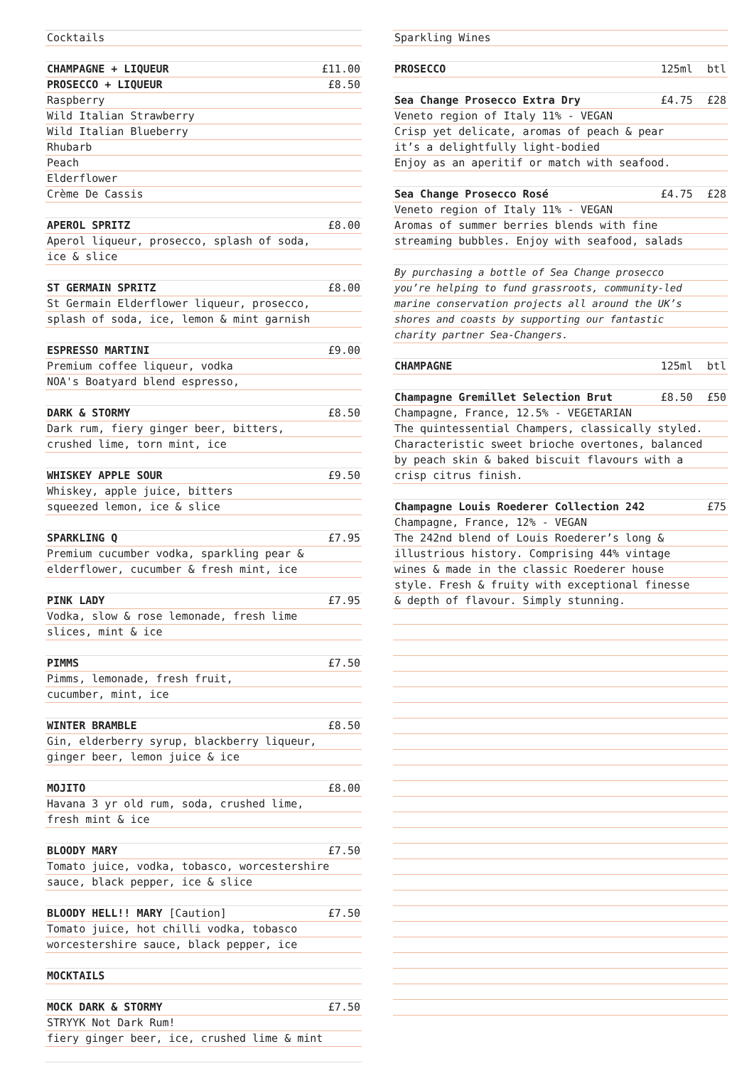Cocktails
CHAMPAGNE + LIQUEUR £11.00
PROSECCO + LIQUEUR £8.50
Raspberry
Wild Italian Strawberry
Wild Italian Blueberry
Rhubarb
Peach
Elderflower
Crème De Cassis
APEROL SPRITZ £8.00
Aperol liqueur, prosecco, splash of soda,
ice & slice
ST GERMAIN SPRITZ £8.00
St Germain Elderflower liqueur, prosecco,
splash of soda, ice, lemon & mint garnish
ESPRESSO MARTINI £9.00
Premium coffee liqueur, vodka
NOA's Boatyard blend espresso,
DARK & STORMY £8.50
Dark rum, fiery ginger beer, bitters,
crushed lime, torn mint, ice
WHISKEY APPLE SOUR £9.50
Whiskey, apple juice, bitters
squeezed lemon, ice & slice
SPARKLING Q £7.95
Premium cucumber vodka, sparkling pear &
elderflower, cucumber & fresh mint, ice
PINK LADY £7.95
Vodka, slow & rose lemonade, fresh lime
slices, mint & ice
PIMMS £7.50
Pimms, lemonade, fresh fruit,
cucumber, mint, ice
WINTER BRAMBLE £8.50
Gin, elderberry syrup, blackberry liqueur,
ginger beer, lemon juice & ice
MOJITO £8.00
Havana 3 yr old rum, soda, crushed lime,
fresh mint & ice
BLOODY MARY £7.50
Tomato juice, vodka, tobasco, worcestershire
sauce, black pepper, ice & slice
BLOODY HELL!! MARY [Caution] £7.50
Tomato juice, hot chilli vodka, tobasco
worcestershire sauce, black pepper, ice
MOCKTAILS
MOCK DARK & STORMY £7.50
STRYYK Not Dark Rum!
fiery ginger beer, ice, crushed lime & mint
Sparkling Wines
PROSECCO 125ml btl
Sea Change Prosecco Extra Dry £4.75 £28
Veneto region of Italy 11% - VEGAN
Crisp yet delicate, aromas of peach & pear
it’s a delightfully light-bodied
Enjoy as an aperitif or match with seafood.
Sea Change Prosecco Rosé £4.75 £28
Veneto region of Italy 11% - VEGAN
Aromas of summer berries blends with fine
streaming bubbles. Enjoy with seafood, salads
By purchasing a bottle of Sea Change prosecco
you’re helping to fund grassroots, community-led
marine conservation projects all around the UK’s
shores and coasts by supporting our fantastic
charity partner Sea-Changers.
CHAMPAGNE 125ml btl
Champagne Gremillet Selection Brut £8.50 £50
Champagne, France, 12.5% - VEGETARIAN
The quintessential Champers, classically styled.
Characteristic sweet brioche overtones, balanced
by peach skin & baked biscuit flavours with a
crisp citrus finish.
Champagne Louis Roederer Collection 242 £75
Champagne, France, 12% - VEGAN
The 242nd blend of Louis Roederer’s long &
illustrious history. Comprising 44% vintage
wines & made in the classic Roederer house
style. Fresh & fruity with exceptional finesse
& depth of flavour. Simply stunning.